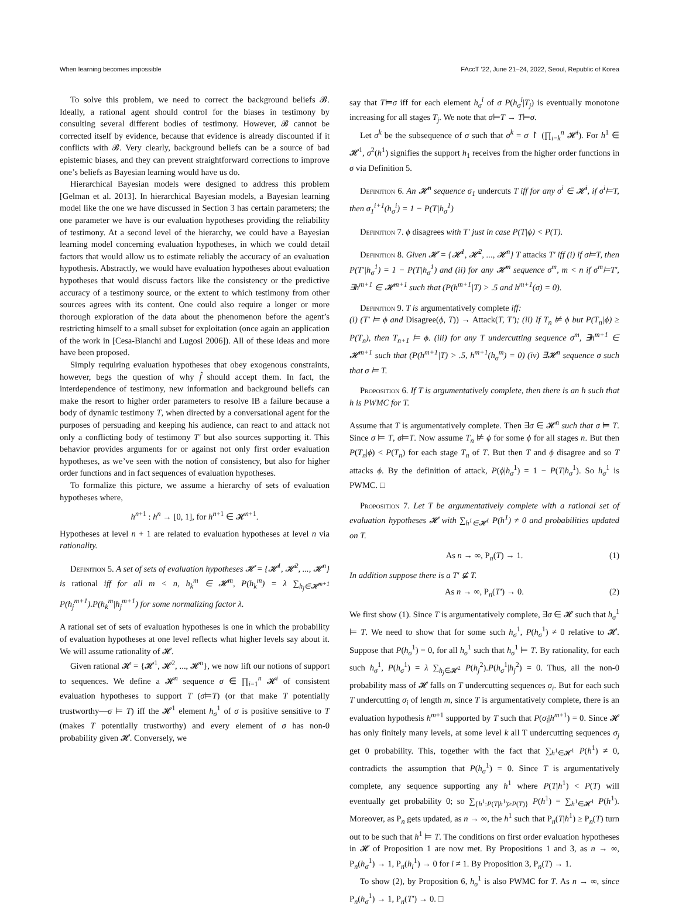When learning becomes impossible FAccT ’22, June 21–24, 2022, Seoul, Republic of Korea
To solve this problem, we need to correct the background beliefs 𝓑. Ideally, a rational agent should control for the biases in testimony by consulting several different bodies of testimony. However, 𝓑 cannot be corrected itself by evidence, because that evidence is already discounted if it conflicts with 𝓑. Very clearly, background beliefs can be a source of bad epistemic biases, and they can prevent straightforward corrections to improve one’s beliefs as Bayesian learning would have us do.
Hierarchical Bayesian models were designed to address this problem [Gelman et al. 2013]. In hierarchical Bayesian models, a Bayesian learning model like the one we have discussed in Section 3 has certain parameters; the one parameter we have is our evaluation hypotheses providing the reliability of testimony. At a second level of the hierarchy, we could have a Bayesian learning model concerning evaluation hypotheses, in which we could detail factors that would allow us to estimate reliably the accuracy of an evaluation hypothesis. Abstractly, we would have evaluation hypotheses about evaluation hypotheses that would discuss factors like the consistency or the predictive accuracy of a testimony source, or the extent to which testimony from other sources agrees with its content. One could also require a longer or more thorough exploration of the data about the phenomenon before the agent’s restricting himself to a small subset for exploitation (once again an application of the work in [Cesa-Bianchi and Lugosi 2006]). All of these ideas and more have been proposed.
Simply requiring evaluation hypotheses that obey exogenous constraints, however, begs the question of why f̂ should accept them. In fact, the interdependence of testimony, new information and background beliefs can make the resort to higher order parameters to resolve IB a failure because a body of dynamic testimony T, when directed by a conversational agent for the purposes of persuading and keeping his audience, can react to and attack not only a conflicting body of testimony T′ but also sources supporting it. This behavior provides arguments for or against not only first order evaluation hypotheses, as we’ve seen with the notion of consistency, but also for higher order functions and in fact sequences of evaluation hypotheses.
To formalize this picture, we assume a hierarchy of sets of evaluation hypotheses where,
h<sup>n+1</sup> : h<sup>n</sup> → [0, 1], for h<sup>n+1</sup> ∈ 𝓗<sup>n+1</sup>.
Hypotheses at level n + 1 are related to evaluation hypotheses at level n via rationality.
Definition 5. A set of sets of evaluation hypotheses 𝓗 = {𝓗<sup>1</sup>, 𝓗<sup>2</sup>, ..., 𝓗<sup>n</sup>} is rational iff for all m < n, h<sub>k</sub><sup>m</sup> ∈ 𝓗<sup>m</sup>, P(h<sub>k</sub><sup>m</sup>) = λ ∑<sub>h<sub>j</sub>∈𝓗<sup>m+1</sup></sub> P(h<sub>j</sub><sup>m+1</sup>).P(h<sub>k</sub><sup>m</sup>|h<sub>j</sub><sup>m+1</sup>) for some normalizing factor λ.
A rational set of sets of evaluation hypotheses is one in which the probability of evaluation hypotheses at one level reflects what higher levels say about it. We will assume rationality of 𝓗.
Given rational 𝓗 = {𝓗<sup>1</sup>, 𝓗<sup>2</sup>, ..., 𝓗<sup>n</sup>}, we now lift our notions of support to sequences. We define a 𝓗<sup>n</sup> sequence σ ∈ ∏<sub>i=1</sub><sup>n</sup> 𝓗<sup>i</sup> of consistent evaluation hypotheses to support T (σ⊨T) (or that make T potentially trustworthy—σ ⊨ T) iff the 𝓗<sup>1</sup> element h<sub>σ</sub><sup>1</sup> of σ is positive sensitive to T (makes T potentially trustworthy) and every element of σ has non-0 probability given 𝓗. Conversely, we
say that T⊨σ iff for each element h<sub>σ</sub><sup>i</sup> of σ P(h<sub>σ</sub><sup>i</sup>|T<sub>j</sub>) is eventually monotone increasing for all stages T<sub>j</sub>. We note that σ⊨T → T⊨σ.
Let σ<sup>k</sup> be the subsequence of σ such that σ<sup>k</sup> = σ ↾ (∏<sub>i=k</sub><sup>n</sup> 𝓗<sup>i</sup>). For h<sup>1</sup> ∈ 𝓗<sup>1</sup>, σ<sup>2</sup>(h<sup>1</sup>) signifies the support h<sub>1</sub> receives from the higher order functions in σ via Definition 5.
Definition 6. An 𝓗<sup>n</sup> sequence σ<sub>1</sub> undercuts T iff for any σ<sup>i</sup> ∈ 𝓗<sup>i</sup>, if σ<sup>i</sup>⊨T, then σ<sub>1</sub><sup>i+1</sup>(h<sub>σ</sub><sup>i</sup>) = 1 − P(T|h<sub>σ</sub><sup>1</sup>)
Definition 7. ϕ disagrees with T′ just in case P(T|ϕ) < P(T).
Definition 8. Given 𝓗 = {𝓗<sup>1</sup>, 𝓗<sup>2</sup>, ..., 𝓗<sup>n</sup>} T attacks T′ iff (i) if σ⊨T, then P(T′|h<sub>σ</sub><sup>1</sup>) = 1 − P(T|h<sub>σ</sub><sup>1</sup>) and (ii) for any 𝓗<sup>m</sup> sequence σ<sup>m</sup>, m < n if σ<sup>m</sup>⊨T′, ∃h<sup>m+1</sup> ∈ 𝓗<sup>m+1</sup> such that (P(h<sup>m+1</sup>|T) > .5 and h<sup>m+1</sup>(σ) = 0).
Definition 9. T is argumentatively complete iff:
(i) (T′ ⊨ ϕ and Disagree(ϕ, T)) → Attack(T, T′); (ii) If T<sub>n</sub> ⊭ ϕ but P(T<sub>n</sub>|ϕ) ≥ P(T<sub>n</sub>), then T<sub>n+1</sub> ⊨ ϕ. (iii) for any T undercutting sequence σ<sup>m</sup>, ∃h<sup>m+1</sup> ∈ 𝓗<sup>m+1</sup> such that (P(h<sup>m+1</sup>|T) > .5, h<sup>m+1</sup>(h<sub>σ</sub><sup>m</sup>) = 0) (iv) ∃𝓗<sup>n</sup> sequence σ such that σ ⊨ T.
Proposition 6. If T is argumentatively complete, then there is an h such that h is PWMC for T.
Assume that T is argumentatively complete. Then ∃σ ∈ 𝓗<sup>n</sup> such that σ ⊨ T. Since σ ⊨ T, σ⊨T. Now assume T<sub>n</sub> ⊭ ϕ for some ϕ for all stages n. But then P(T<sub>n</sub>|ϕ) < P(T<sub>n</sub>) for each stage T<sub>n</sub> of T. But then T and ϕ disagree and so T attacks ϕ. By the definition of attack, P(ϕ|h<sub>σ</sub><sup>1</sup>) = 1 − P(T|h<sub>σ</sub><sup>1</sup>). So h<sub>σ</sub><sup>1</sup> is PWMC. □
Proposition 7. Let T be argumentatively complete with a rational set of evaluation hypotheses 𝓗 with ∑<sub>h<sup>1</sup>∈𝓗<sup>1</sup></sub> P(h<sup>1</sup>) ≠ 0 and probabilities updated on T.
As n → ∞, P<sub>n</sub>(T) → 1. (1)
In addition suppose there is a T′ ⊈ T.
As n → ∞, P<sub>n</sub>(T′) → 0. (2)
We first show (1). Since T is argumentatively complete, ∃σ ∈ 𝓗 such that h<sub>σ</sub><sup>1</sup> ⊨ T. We need to show that for some such h<sub>σ</sub><sup>1</sup>, P(h<sub>σ</sub><sup>1</sup>) ≠ 0 relative to 𝓗. Suppose that P(h<sub>σ</sub><sup>1</sup>) = 0, for all h<sub>σ</sub><sup>1</sup> such that h<sub>σ</sub><sup>1</sup> ⊨ T. By rationality, for each such h<sub>σ</sub><sup>1</sup>, P(h<sub>σ</sub><sup>1</sup>) = λ ∑<sub>h<sub>j</sub>∈𝓗<sup>2</sup></sub> P(h<sub>j</sub><sup>2</sup>).P(h<sub>σ</sub><sup>1</sup>|h<sub>j</sub><sup>2</sup>) = 0. Thus, all the non-0 probability mass of 𝓗 falls on T undercutting sequences σ<sub>i</sub>. But for each such T undercutting σ<sub>i</sub> of length m, since T is argumentatively complete, there is an evaluation hypothesis h<sup>m+1</sup> supported by T such that P(σ<sub>i</sub>|h<sup>m+1</sup>) = 0. Since 𝓗 has only finitely many levels, at some level k all T undercutting sequences σ<sub>j</sub> get 0 probability. This, together with the fact that ∑<sub>h<sup>1</sup>∈𝓗<sup>1</sup></sub> P(h<sup>1</sup>) ≠ 0, contradicts the assumption that P(h<sub>σ</sub><sup>1</sup>) = 0. Since T is argumentatively complete, any sequence supporting any h<sup>1</sup> where P(T|h<sup>1</sup>) < P(T) will eventually get probability 0; so ∑<sub>{h<sup>1</sup>:P(T|h<sup>1</sup>)≥P(T)}</sub> P(h<sup>1</sup>) = ∑<sub>h<sup>1</sup>∈𝓗<sup>1</sup></sub> P(h<sup>1</sup>). Moreover, as P<sub>n</sub> gets updated, as n → ∞, the h<sup>1</sup> such that P<sub>n</sub>(T|h<sup>1</sup>) ≥ P<sub>n</sub>(T) turn out to be such that h<sup>1</sup> ⊨ T. The conditions on first order evaluation hypotheses in 𝓗 of Proposition 1 are now met. By Propositions 1 and 3, as n → ∞, P<sub>n</sub>(h<sub>σ</sub><sup>1</sup>) → 1, P<sub>n</sub>(h<sub>i</sub><sup>1</sup>) → 0 for i ≠ 1. By Proposition 3, P<sub>n</sub>(T) → 1.
To show (2), by Proposition 6, h<sub>σ</sub><sup>1</sup> is also PWMC for T. As n → ∞, since P<sub>n</sub>(h<sub>σ</sub><sup>1</sup>) → 1, P<sub>n</sub>(T′) → 0. □